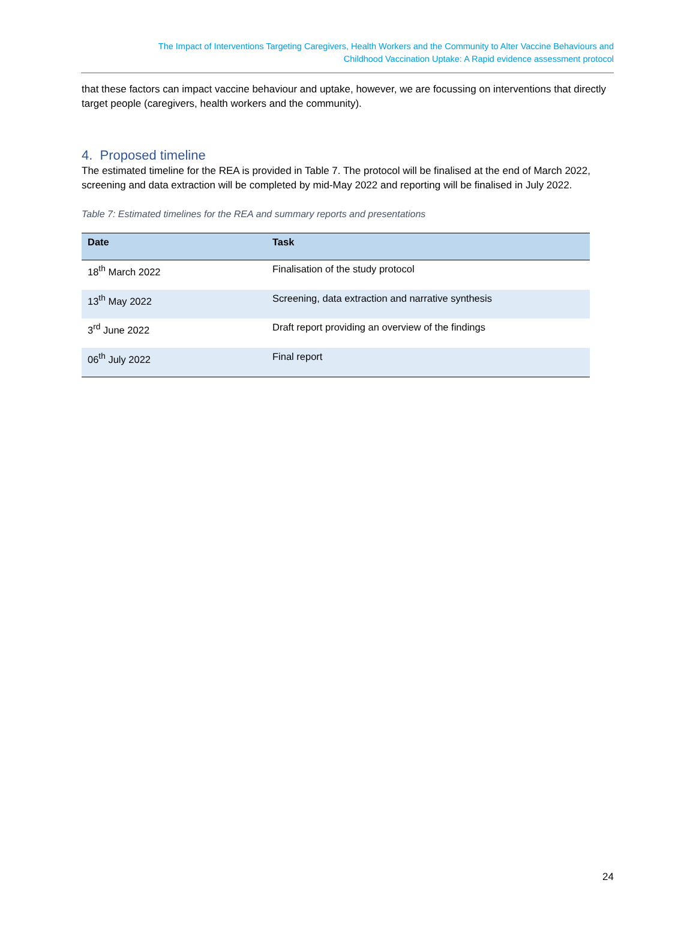The Impact of Interventions Targeting Caregivers, Health Workers and the Community to Alter Vaccine Behaviours and
Childhood Vaccination Uptake: A Rapid evidence assessment protocol
that these factors can impact vaccine behaviour and uptake, however, we are focussing on interventions that directly target people (caregivers, health workers and the community).
4. Proposed timeline
The estimated timeline for the REA is provided in Table 7. The protocol will be finalised at the end of March 2022, screening and data extraction will be completed by mid-May 2022 and reporting will be finalised in July 2022.
Table 7: Estimated timelines for the REA and summary reports and presentations
| Date | Task |
| --- | --- |
| 18<sup>th</sup> March 2022 | Finalisation of the study protocol |
| 13<sup>th</sup> May 2022 | Screening, data extraction and narrative synthesis |
| 3<sup>rd</sup> June 2022 | Draft report providing an overview of the findings |
| 06<sup>th</sup> July 2022 | Final report |
24